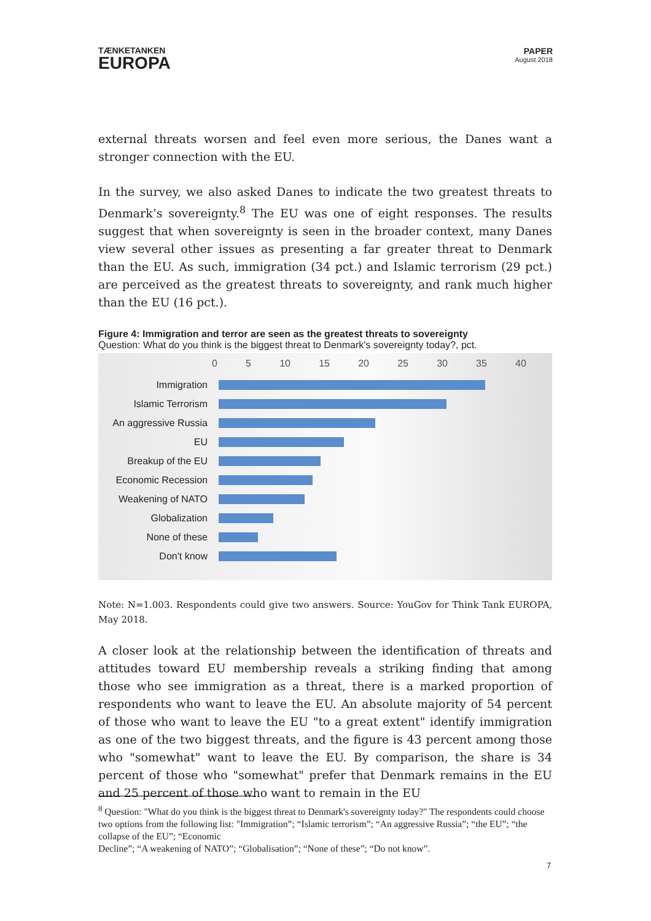TÆNKETANKEN
EUROPA
PAPER
August 2018
external threats worsen and feel even more serious, the Danes want a stronger connection with the EU.
In the survey, we also asked Danes to indicate the two greatest threats to Denmark’s sovereignty.<sup>8</sup> The EU was one of eight responses. The results suggest that when sovereignty is seen in the broader context, many Danes view several other issues as presenting a far greater threat to Denmark than the EU. As such, immigration (34 pct.) and Islamic terrorism (29 pct.) are perceived as the greatest threats to sovereignty, and rank much higher than the EU (16 pct.).
Figure 4: Immigration and terror are seen as the greatest threats to sovereignty
Question: What do you think is the biggest threat to Denmark's sovereignty today?, pct.
0 5 10 15 20 25 30 35 40
Immigration
Islamic Terrorism
An aggressive Russia
EU
Breakup of the EU
Economic Recession
Weakening of NATO
Globalization
None of these
Don't know
Note: N=1.003. Respondents could give two answers. Source: YouGov for Think Tank EUROPA, May 2018.
A closer look at the relationship between the identification of threats and attitudes toward EU membership reveals a striking finding that among those who see immigration as a threat, there is a marked proportion of respondents who want to leave the EU. An absolute majority of 54 percent of those who want to leave the EU "to a great extent" identify immigration as one of the two biggest threats, and the figure is 43 percent among those who "somewhat" want to leave the EU. By comparison, the share is 34 percent of those who "somewhat" prefer that Denmark remains in the EU and 25 percent of those who want to remain in the EU
<sup>8</sup> Question: "What do you think is the biggest threat to Denmark's sovereignty today?" The respondents could choose two options from the following list: "Immigration”; “Islamic terrorism”; “An aggressive Russia”; “the EU”; “the collapse of the EU”; “Economic
Decline”; “A weakening of NATO”; “Globalisation”; “None of these”; “Do not know”.
7